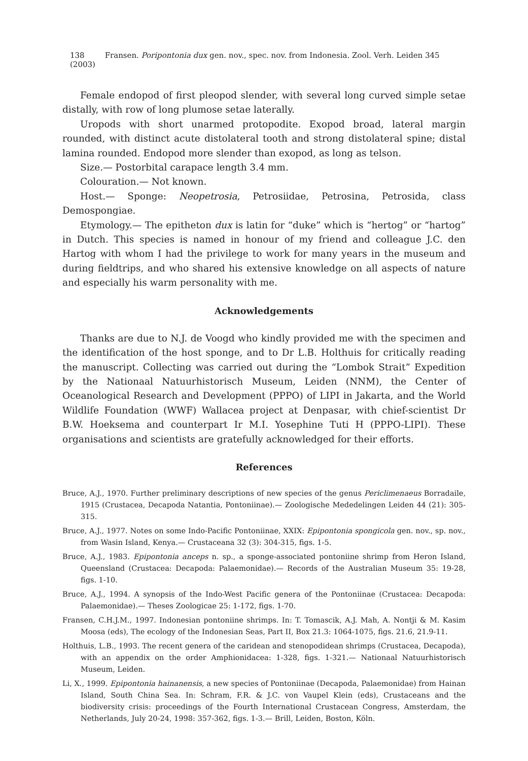138 Fransen. Poripontonia dux gen. nov., spec. nov. from Indonesia. Zool. Verh. Leiden 345 (2003)
Female endopod of first pleopod slender, with several long curved simple setae distally, with row of long plumose setae laterally.
Uropods with short unarmed protopodite. Exopod broad, lateral margin rounded, with distinct acute distolateral tooth and strong distolateral spine; distal lamina rounded. Endopod more slender than exopod, as long as telson.
Size.— Postorbital carapace length 3.4 mm.
Colouration.— Not known.
Host.— Sponge: Neopetrosia, Petrosiidae, Petrosina, Petrosida, class Demospongiae.
Etymology.— The epitheton dux is latin for “duke” which is “hertog” or “hartog” in Dutch. This species is named in honour of my friend and colleague J.C. den Hartog with whom I had the privilege to work for many years in the museum and during fieldtrips, and who shared his extensive knowledge on all aspects of nature and especially his warm personality with me.
Acknowledgements
Thanks are due to N.J. de Voogd who kindly provided me with the specimen and the identification of the host sponge, and to Dr L.B. Holthuis for critically reading the manuscript. Collecting was carried out during the “Lombok Strait” Expedition by the Nationaal Natuurhistorisch Museum, Leiden (NNM), the Center of Oceanological Research and Development (PPPO) of LIPI in Jakarta, and the World Wildlife Foundation (WWF) Wallacea project at Denpasar, with chief-scientist Dr B.W. Hoeksema and counterpart Ir M.I. Yosephine Tuti H (PPPO-LIPI). These organisations and scientists are gratefully acknowledged for their efforts.
References
Bruce, A.J., 1970. Further preliminary descriptions of new species of the genus Periclimenaeus Borradaile, 1915 (Crustacea, Decapoda Natantia, Pontoniinae).— Zoologische Mededelingen Leiden 44 (21): 305-315.
Bruce, A.J., 1977. Notes on some Indo-Pacific Pontoniinae, XXIX: Epipontonia spongicola gen. nov., sp. nov., from Wasin Island, Kenya.— Crustaceana 32 (3): 304-315, figs. 1-5.
Bruce, A.J., 1983. Epipontonia anceps n. sp., a sponge-associated pontoniine shrimp from Heron Island, Queensland (Crustacea: Decapoda: Palaemonidae).— Records of the Australian Museum 35: 19-28, figs. 1-10.
Bruce, A.J., 1994. A synopsis of the Indo-West Pacific genera of the Pontoniinae (Crustacea: Decapoda: Palaemonidae).— Theses Zoologicae 25: 1-172, figs. 1-70.
Fransen, C.H.J.M., 1997. Indonesian pontoniine shrimps. In: T. Tomascik, A.J. Mah, A. Nontji & M. Kasim Moosa (eds), The ecology of the Indonesian Seas, Part II, Box 21.3: 1064-1075, figs. 21.6, 21.9-11.
Holthuis, L.B., 1993. The recent genera of the caridean and stenopodidean shrimps (Crustacea, Decapoda), with an appendix on the order Amphionidacea: 1-328, figs. 1-321.— Nationaal Natuurhistorisch Museum, Leiden.
Li, X., 1999. Epipontonia hainanensis, a new species of Pontoniinae (Decapoda, Palaemonidae) from Hainan Island, South China Sea. In: Schram, F.R. & J.C. von Vaupel Klein (eds), Crustaceans and the biodiversity crisis: proceedings of the Fourth International Crustacean Congress, Amsterdam, the Netherlands, July 20-24, 1998: 357-362, figs. 1-3.— Brill, Leiden, Boston, Köln.